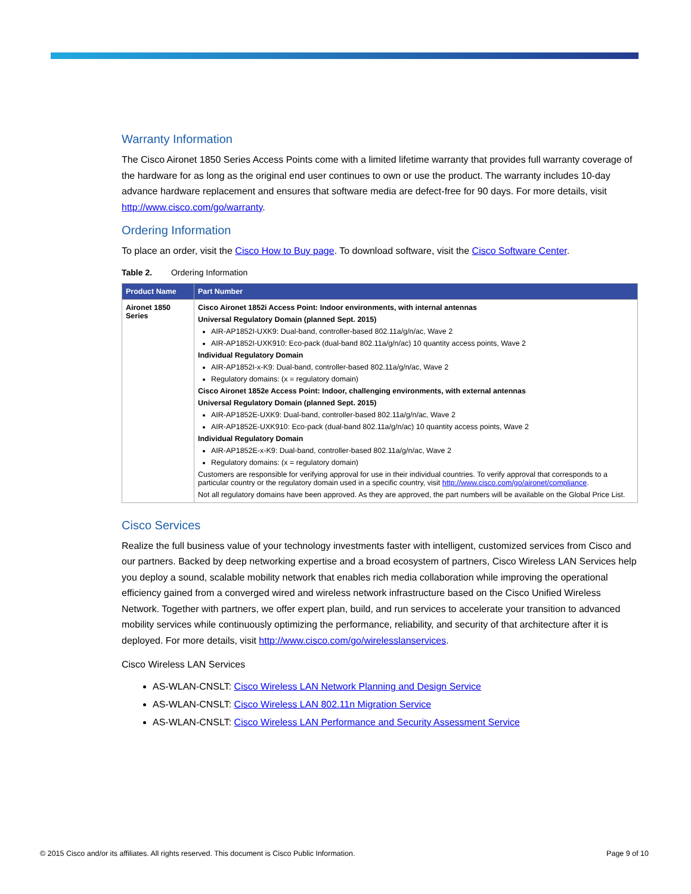Warranty Information
The Cisco Aironet 1850 Series Access Points come with a limited lifetime warranty that provides full warranty coverage of the hardware for as long as the original end user continues to own or use the product. The warranty includes 10-day advance hardware replacement and ensures that software media are defect-free for 90 days. For more details, visit http://www.cisco.com/go/warranty.
Ordering Information
To place an order, visit the Cisco How to Buy page. To download software, visit the Cisco Software Center.
Table 2. Ordering Information
| Product Name | Part Number |
| --- | --- |
| Aironet 1850 Series | Cisco Aironet 1852i Access Point: Indoor environments, with internal antennas Universal Regulatory Domain (planned Sept. 2015) AIR-AP1852I-UXK9: Dual-band, controller-based 802.11a/g/n/ac, Wave 2 AIR-AP1852I-UXK910: Eco-pack (dual-band 802.11a/g/n/ac) 10 quantity access points, Wave 2 Individual Regulatory Domain AIR-AP1852I-x-K9: Dual-band, controller-based 802.11a/g/n/ac, Wave 2 Regulatory domains: (x = regulatory domain) Cisco Aironet 1852e Access Point: Indoor, challenging environments, with external antennas Universal Regulatory Domain (planned Sept. 2015) AIR-AP1852E-UXK9: Dual-band, controller-based 802.11a/g/n/ac, Wave 2 AIR-AP1852E-UXK910: Eco-pack (dual-band 802.11a/g/n/ac) 10 quantity access points, Wave 2 Individual Regulatory Domain AIR-AP1852E-x-K9: Dual-band, controller-based 802.11a/g/n/ac, Wave 2 Regulatory domains: (x = regulatory domain) Customers are responsible for verifying approval for use in their individual countries. To verify approval that corresponds to a particular country or the regulatory domain used in a specific country, visit http://www.cisco.com/go/aironet/compliance . Not all regulatory domains have been approved. As they are approved, the part numbers will be available on the Global Price List. |
Cisco Services
Realize the full business value of your technology investments faster with intelligent, customized services from Cisco and our partners. Backed by deep networking expertise and a broad ecosystem of partners, Cisco Wireless LAN Services help you deploy a sound, scalable mobility network that enables rich media collaboration while improving the operational efficiency gained from a converged wired and wireless network infrastructure based on the Cisco Unified Wireless Network. Together with partners, we offer expert plan, build, and run services to accelerate your transition to advanced mobility services while continuously optimizing the performance, reliability, and security of that architecture after it is deployed. For more details, visit http://www.cisco.com/go/wirelesslanservices.
Cisco Wireless LAN Services
AS-WLAN-CNSLT: Cisco Wireless LAN Network Planning and Design Service
AS-WLAN-CNSLT: Cisco Wireless LAN 802.11n Migration Service
AS-WLAN-CNSLT: Cisco Wireless LAN Performance and Security Assessment Service
© 2015 Cisco and/or its affiliates. All rights reserved. This document is Cisco Public Information. Page 9 of 10